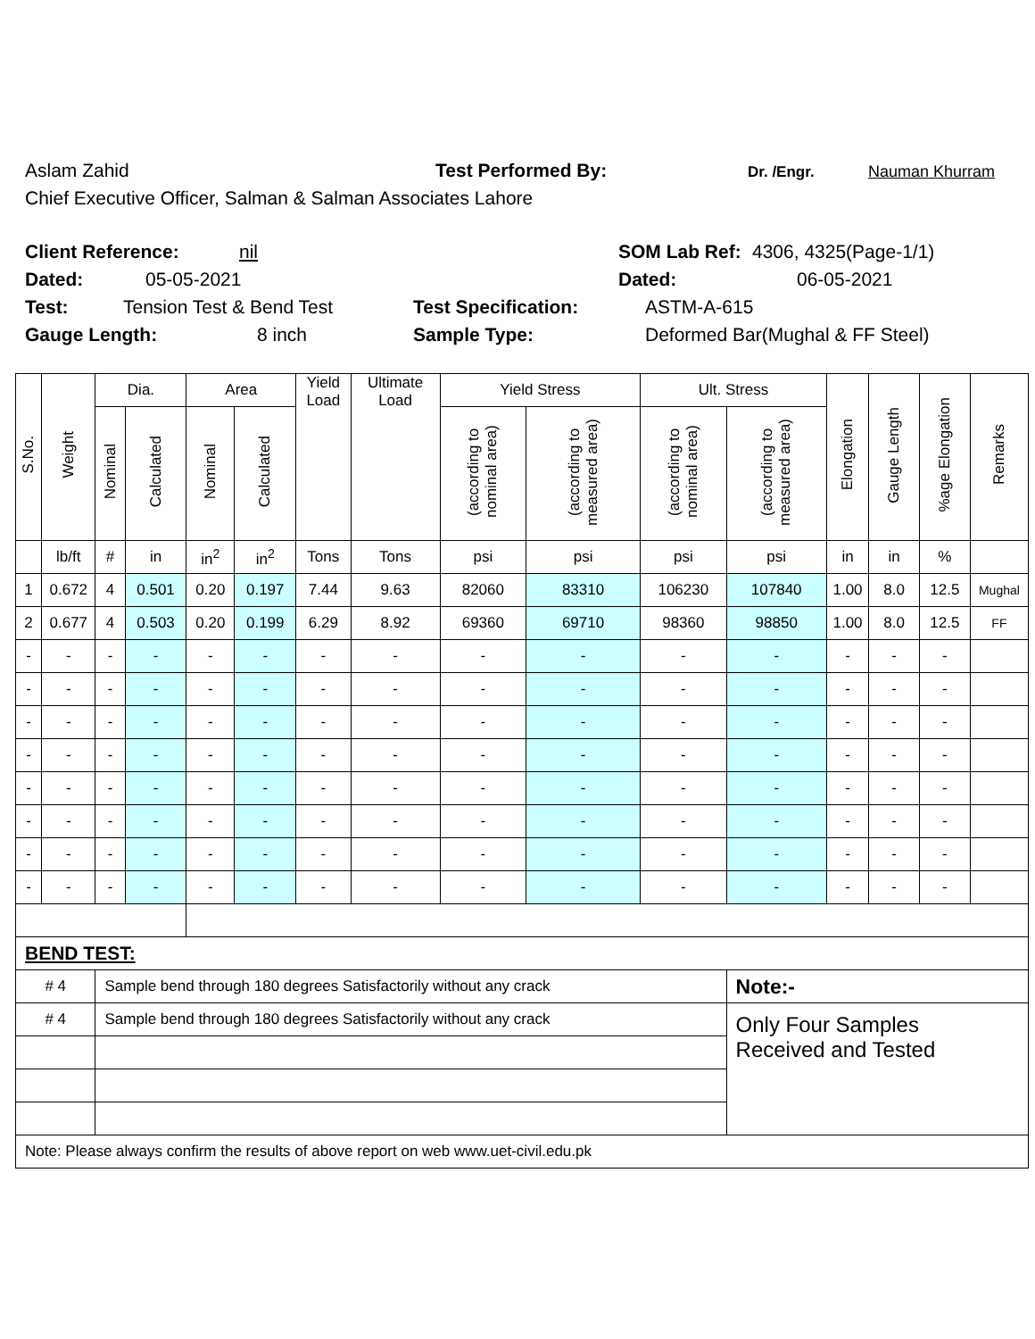Aslam Zahid Test Performed By: Dr. /Engr. Nauman Khurram
Chief Executive Officer, Salman & Salman Associates Lahore
Client Reference: nil SOM Lab Ref: 4306, 4325(Page-1/1)
Dated: 05-05-2021 Dated: 06-05-2021
Test: Tension Test & Bend Test Test Specification: ASTM-A-615
Gauge Length: 8 inch Sample Type: Deformed Bar(Mughal & FF Steel)
| S.No. | Weight | Dia. | | Area | | Yield Load | Ultimate Load | Yield Stress | | Ult. Stress | | Elongation | Gauge Length | %age Elongation | Remarks |
| --- | --- | --- | --- | --- | --- | --- | --- | --- | --- | --- | --- | --- | --- | --- | --- |
| | | Nominal | Calculated | Nominal | Calculated | | | (according to nominal area) | (according to measured area) | (according to nominal area) | (according to measured area) | | | | |
| | lb/ft | # | in | in<sup>2</sup> | in<sup>2</sup> | Tons | Tons | psi | psi | psi | psi | in | in | % | |
| 1 | 0.672 | 4 | 0.501 | 0.20 | 0.197 | 7.44 | 9.63 | 82060 | 83310 | 106230 | 107840 | 1.00 | 8.0 | 12.5 | Mughal |
| 2 | 0.677 | 4 | 0.503 | 0.20 | 0.199 | 6.29 | 8.92 | 69360 | 69710 | 98360 | 98850 | 1.00 | 8.0 | 12.5 | FF |
| - | - | - | - | - | - | - | - | - | - | - | - | - | - | - | |
| - | - | - | - | - | - | - | - | - | - | - | - | - | - | - | |
| - | - | - | - | - | - | - | - | - | - | - | - | - | - | - | |
| - | - | - | - | - | - | - | - | - | - | - | - | - | - | - | |
| - | - | - | - | - | - | - | - | - | - | - | - | - | - | - | |
| - | - | - | - | - | - | - | - | - | - | - | - | - | - | - | |
| - | - | - | - | - | - | - | - | - | - | - | - | - | - | - | |
| - | - | - | - | - | - | - | - | - | - | - | - | - | - | - | |
| BEND TEST: | | | | | | | | | | | | | | | |
| # 4 | | Sample bend through 180 degrees Satisfactorily without any crack | | | | | | | | | Note:- | | | | |
| # 4 | | Sample bend through 180 degrees Satisfactorily without any crack | | | | | | | | | Only Four Samples Received and Tested | | | | |
| Note: Please always confirm the results of above report on web www.uet-civil.edu.pk | | | | | | | | | | | | | | | |